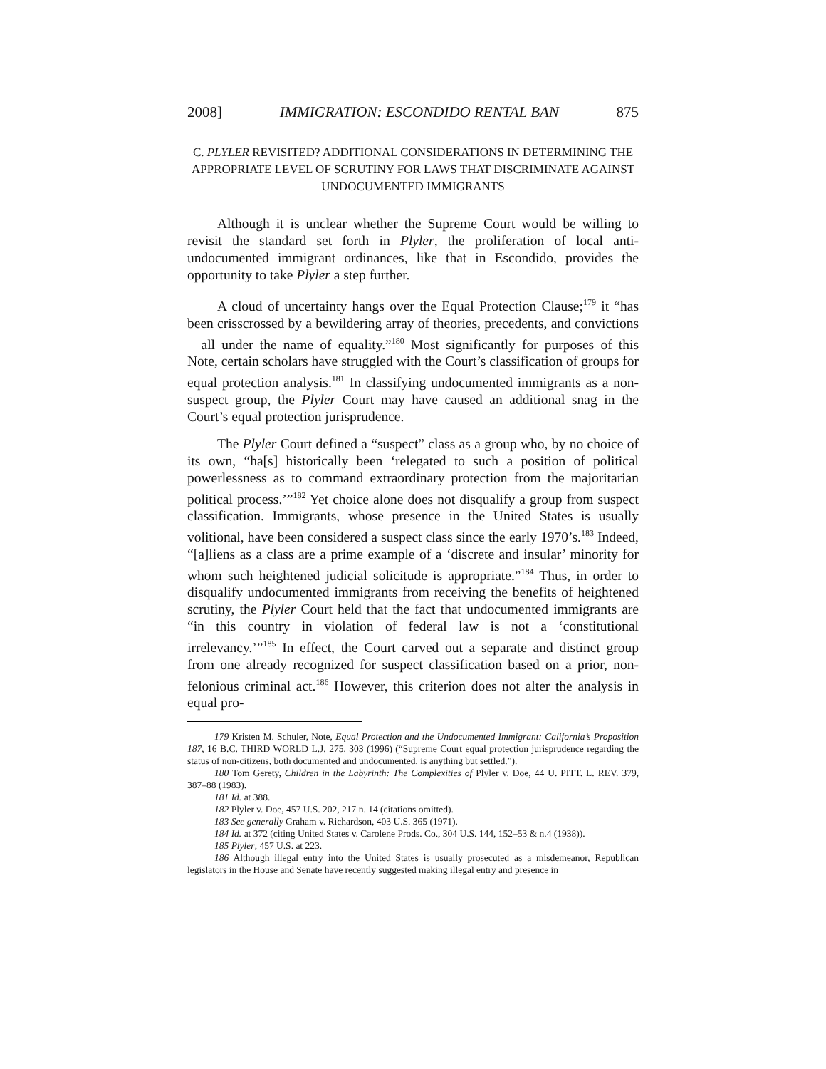2008] IMMIGRATION: ESCONDIDO RENTAL BAN 875
C. PLYLER REVISITED? ADDITIONAL CONSIDERATIONS IN DETERMINING THE APPROPRIATE LEVEL OF SCRUTINY FOR LAWS THAT DISCRIMINATE AGAINST UNDOCUMENTED IMMIGRANTS
Although it is unclear whether the Supreme Court would be willing to revisit the standard set forth in Plyler, the proliferation of local anti-undocumented immigrant ordinances, like that in Escondido, provides the opportunity to take Plyler a step further.
A cloud of uncertainty hangs over the Equal Protection Clause;<sup>179</sup> it “has been crisscrossed by a bewildering array of theories, precedents, and convictions—all under the name of equality.”<sup>180</sup> Most significantly for purposes of this Note, certain scholars have struggled with the Court’s classification of groups for equal protection analysis.<sup>181</sup> In classifying undocumented immigrants as a non-suspect group, the Plyler Court may have caused an additional snag in the Court’s equal protection jurisprudence.
The Plyler Court defined a “suspect” class as a group who, by no choice of its own, “ha[s] historically been ‘relegated to such a position of political powerlessness as to command extraordinary protection from the majoritarian political process.’”<sup>182</sup> Yet choice alone does not disqualify a group from suspect classification. Immigrants, whose presence in the United States is usually volitional, have been considered a suspect class since the early 1970’s.<sup>183</sup> Indeed, “[a]liens as a class are a prime example of a ‘discrete and insular’ minority for whom such heightened judicial solicitude is appropriate.”<sup>184</sup> Thus, in order to disqualify undocumented immigrants from receiving the benefits of heightened scrutiny, the Plyler Court held that the fact that undocumented immigrants are “in this country in violation of federal law is not a ‘constitutional irrelevancy.’”<sup>185</sup> In effect, the Court carved out a separate and distinct group from one already recognized for suspect classification based on a prior, non-felonious criminal act.<sup>186</sup> However, this criterion does not alter the analysis in equal pro-
179 Kristen M. Schuler, Note, Equal Protection and the Undocumented Immigrant: California’s Proposition 187, 16 B.C. THIRD WORLD L.J. 275, 303 (1996) (“Supreme Court equal protection jurisprudence regarding the status of non-citizens, both documented and undocumented, is anything but settled.”).
180 Tom Gerety, Children in the Labyrinth: The Complexities of Plyler v. Doe, 44 U. PITT. L. REV. 379, 387–88 (1983).
181 Id. at 388.
182 Plyler v. Doe, 457 U.S. 202, 217 n. 14 (citations omitted).
183 See generally Graham v. Richardson, 403 U.S. 365 (1971).
184 Id. at 372 (citing United States v. Carolene Prods. Co., 304 U.S. 144, 152–53 & n.4 (1938)).
185 Plyler, 457 U.S. at 223.
186 Although illegal entry into the United States is usually prosecuted as a misdemeanor, Republican legislators in the House and Senate have recently suggested making illegal entry and presence in